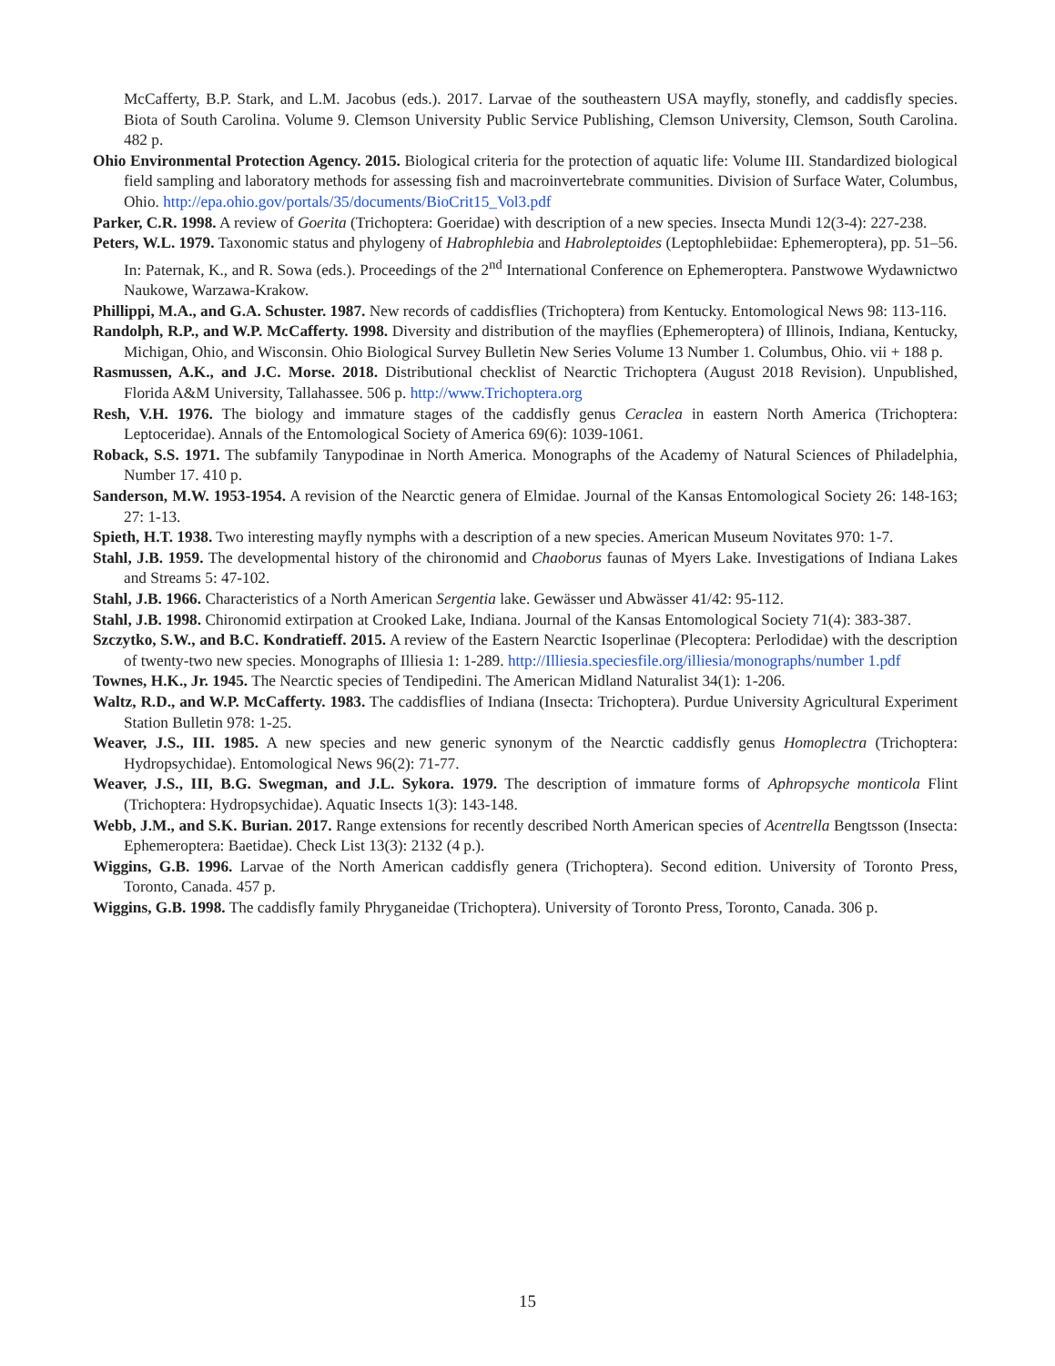McCafferty, B.P. Stark, and L.M. Jacobus (eds.). 2017. Larvae of the southeastern USA mayfly, stonefly, and caddisfly species. Biota of South Carolina. Volume 9. Clemson University Public Service Publishing, Clemson University, Clemson, South Carolina. 482 p.
Ohio Environmental Protection Agency. 2015. Biological criteria for the protection of aquatic life: Volume III. Standardized biological field sampling and laboratory methods for assessing fish and macroinvertebrate communities. Division of Surface Water, Columbus, Ohio. http://epa.ohio.gov/portals/35/documents/BioCrit15_Vol3.pdf
Parker, C.R. 1998. A review of Goerita (Trichoptera: Goeridae) with description of a new species. Insecta Mundi 12(3-4): 227-238.
Peters, W.L. 1979. Taxonomic status and phylogeny of Habrophlebia and Habroleptoides (Leptophlebiidae: Ephemeroptera), pp. 51–56. In: Paternak, K., and R. Sowa (eds.). Proceedings of the 2<sup>nd</sup> International Conference on Ephemeroptera. Panstwowe Wydawnictwo Naukowe, Warzawa-Krakow.
Phillippi, M.A., and G.A. Schuster. 1987. New records of caddisflies (Trichoptera) from Kentucky. Entomological News 98: 113-116.
Randolph, R.P., and W.P. McCafferty. 1998. Diversity and distribution of the mayflies (Ephemeroptera) of Illinois, Indiana, Kentucky, Michigan, Ohio, and Wisconsin. Ohio Biological Survey Bulletin New Series Volume 13 Number 1. Columbus, Ohio. vii + 188 p.
Rasmussen, A.K., and J.C. Morse. 2018. Distributional checklist of Nearctic Trichoptera (August 2018 Revision). Unpublished, Florida A&M University, Tallahassee. 506 p. http://www.Trichoptera.org
Resh, V.H. 1976. The biology and immature stages of the caddisfly genus Ceraclea in eastern North America (Trichoptera: Leptoceridae). Annals of the Entomological Society of America 69(6): 1039-1061.
Roback, S.S. 1971. The subfamily Tanypodinae in North America. Monographs of the Academy of Natural Sciences of Philadelphia, Number 17. 410 p.
Sanderson, M.W. 1953-1954. A revision of the Nearctic genera of Elmidae. Journal of the Kansas Entomological Society 26: 148-163; 27: 1-13.
Spieth, H.T. 1938. Two interesting mayfly nymphs with a description of a new species. American Museum Novitates 970: 1-7.
Stahl, J.B. 1959. The developmental history of the chironomid and Chaoborus faunas of Myers Lake. Investigations of Indiana Lakes and Streams 5: 47-102.
Stahl, J.B. 1966. Characteristics of a North American Sergentia lake. Gewässer und Abwässer 41/42: 95-112.
Stahl, J.B. 1998. Chironomid extirpation at Crooked Lake, Indiana. Journal of the Kansas Entomological Society 71(4): 383-387.
Szczytko, S.W., and B.C. Kondratieff. 2015. A review of the Eastern Nearctic Isoperlinae (Plecoptera: Perlodidae) with the description of twenty-two new species. Monographs of Illiesia 1: 1-289. http://Illiesia.speciesfile.org/illiesia/monographs/number 1.pdf
Townes, H.K., Jr. 1945. The Nearctic species of Tendipedini. The American Midland Naturalist 34(1): 1-206.
Waltz, R.D., and W.P. McCafferty. 1983. The caddisflies of Indiana (Insecta: Trichoptera). Purdue University Agricultural Experiment Station Bulletin 978: 1-25.
Weaver, J.S., III. 1985. A new species and new generic synonym of the Nearctic caddisfly genus Homoplectra (Trichoptera: Hydropsychidae). Entomological News 96(2): 71-77.
Weaver, J.S., III, B.G. Swegman, and J.L. Sykora. 1979. The description of immature forms of Aphropsyche monticola Flint (Trichoptera: Hydropsychidae). Aquatic Insects 1(3): 143-148.
Webb, J.M., and S.K. Burian. 2017. Range extensions for recently described North American species of Acentrella Bengtsson (Insecta: Ephemeroptera: Baetidae). Check List 13(3): 2132 (4 p.).
Wiggins, G.B. 1996. Larvae of the North American caddisfly genera (Trichoptera). Second edition. University of Toronto Press, Toronto, Canada. 457 p.
Wiggins, G.B. 1998. The caddisfly family Phryganeidae (Trichoptera). University of Toronto Press, Toronto, Canada. 306 p.
15